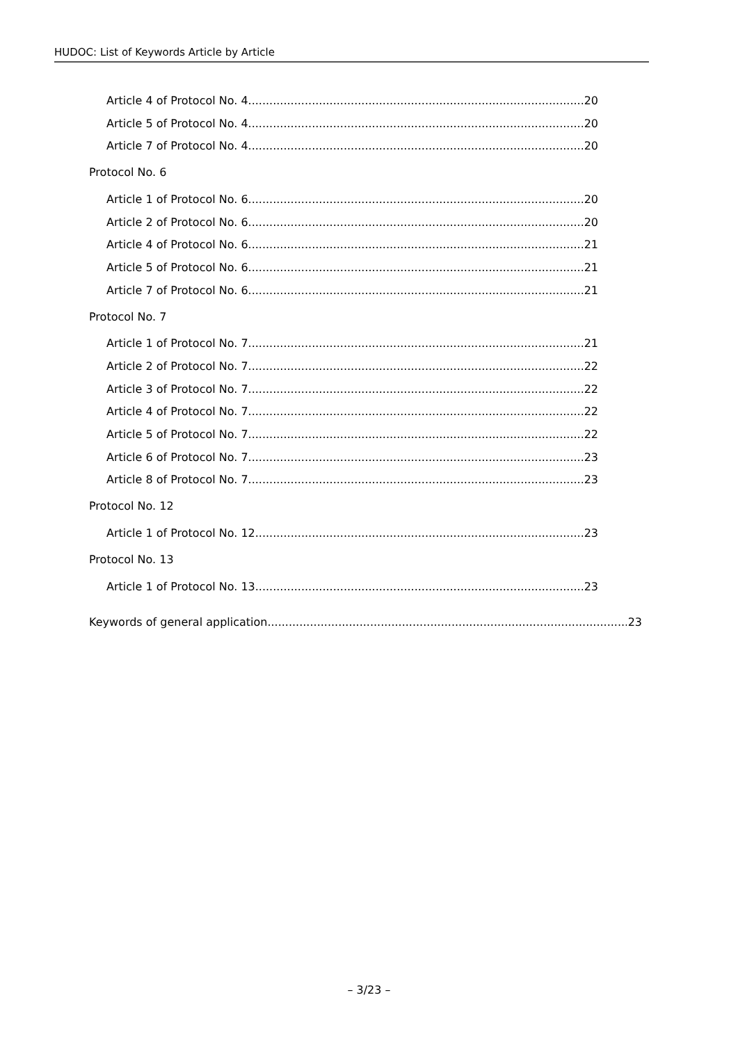HUDOC: List of Keywords Article by Article
Article 4 of Protocol No. 4 20
Article 5 of Protocol No. 4 20
Article 7 of Protocol No. 4 20
Protocol No. 6
Article 1 of Protocol No. 6 20
Article 2 of Protocol No. 6 20
Article 4 of Protocol No. 6 21
Article 5 of Protocol No. 6 21
Article 7 of Protocol No. 6 21
Protocol No. 7
Article 1 of Protocol No. 7 21
Article 2 of Protocol No. 7 22
Article 3 of Protocol No. 7 22
Article 4 of Protocol No. 7 22
Article 5 of Protocol No. 7 22
Article 6 of Protocol No. 7 23
Article 8 of Protocol No. 7 23
Protocol No. 12
Article 1 of Protocol No. 12 23
Protocol No. 13
Article 1 of Protocol No. 13 23
Keywords of general application 23
– 3/23 –